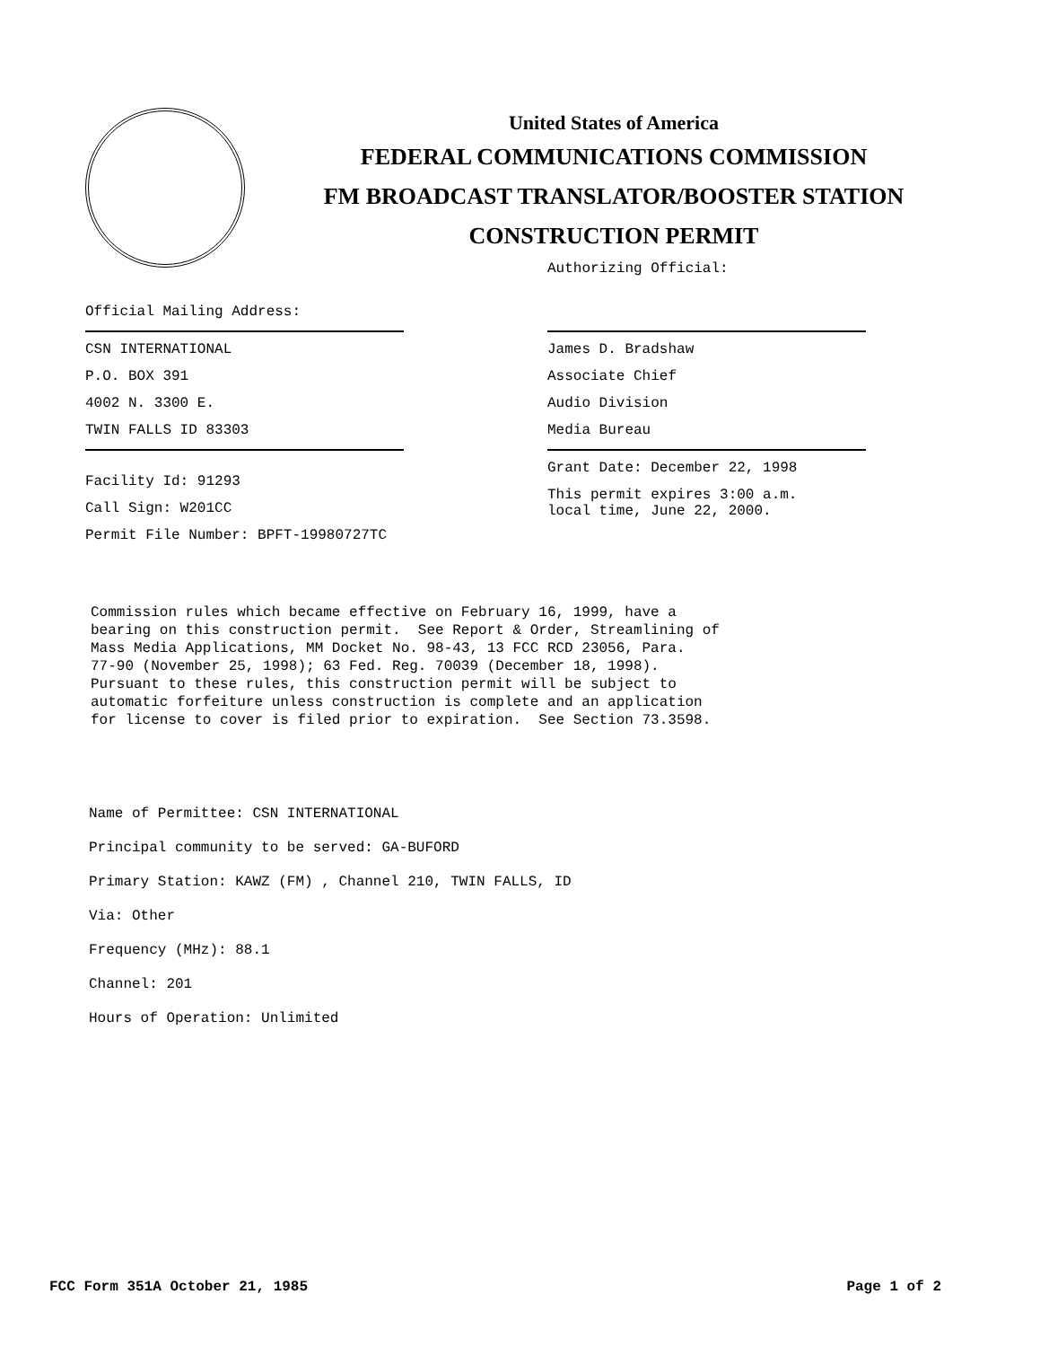United States of America
FEDERAL COMMUNICATIONS COMMISSION
FM BROADCAST TRANSLATOR/BOOSTER STATION
CONSTRUCTION PERMIT
Official Mailing Address:
CSN INTERNATIONAL
P.O. BOX 391
4002 N. 3300 E.
TWIN FALLS ID 83303
Facility Id: 91293
Call Sign: W201CC
Permit File Number: BPFT-19980727TC
Authorizing Official:
James D. Bradshaw
Associate Chief
Audio Division
Media Bureau
Grant Date: December 22, 1998
This permit expires 3:00 a.m.
local time, June 22, 2000.
Commission rules which became effective on February 16, 1999, have a bearing on this construction permit. See Report & Order, Streamlining of Mass Media Applications, MM Docket No. 98-43, 13 FCC RCD 23056, Para. 77-90 (November 25, 1998); 63 Fed. Reg. 70039 (December 18, 1998). Pursuant to these rules, this construction permit will be subject to automatic forfeiture unless construction is complete and an application for license to cover is filed prior to expiration. See Section 73.3598.
Name of Permittee: CSN INTERNATIONAL
Principal community to be served: GA-BUFORD
Primary Station: KAWZ (FM) , Channel 210, TWIN FALLS, ID
Via: Other
Frequency (MHz): 88.1
Channel: 201
Hours of Operation: Unlimited
FCC Form 351A October 21, 1985 Page 1 of 2